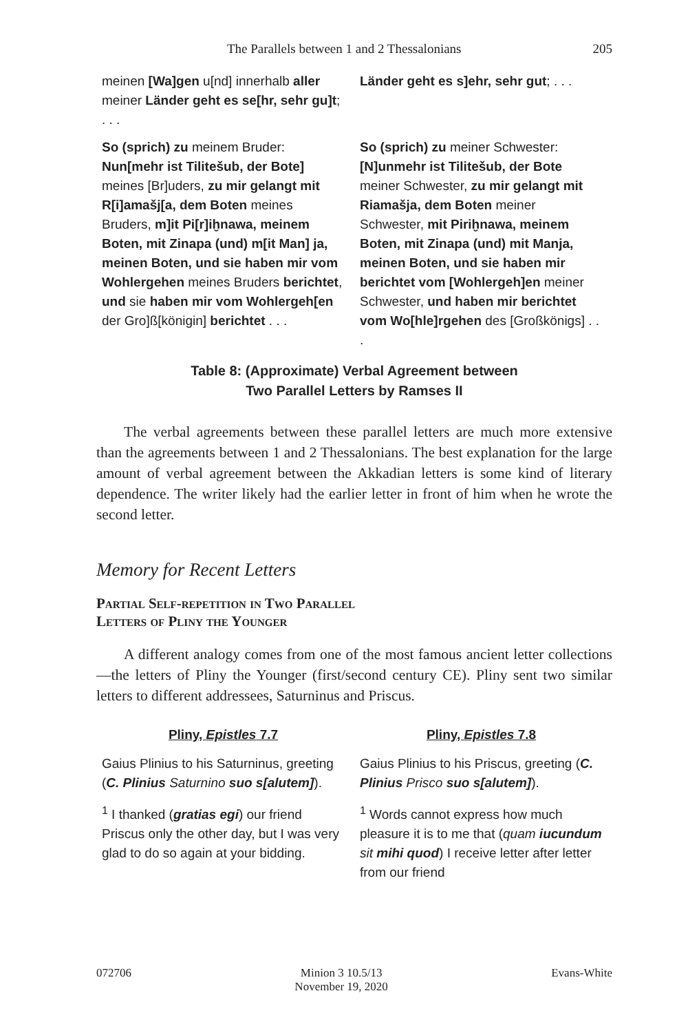The Parallels between 1 and 2 Thessalonians 205
| meinen [Wa]gen u[nd] innerhalb aller meiner Länder geht es se[hr, sehr gu]t ; . . . | Länder geht es s]ehr, sehr gut ; . . . |
| So (sprich) zu meinem Bruder: Nun[mehr ist Tilitešub, der Bote] meines [Br]uders, zu mir gelangt mit R[i]amašj[a, dem Boten meines Bruders, m]it Pi[r]iḫnawa, meinem Boten, mit Zinapa (und) m[it Man] ja, meinen Boten, und sie haben mir vom Wohlergehen meines Bruders berichtet , und sie haben mir vom Wohlergeh[en der Gro]ß[königin] berichtet . . . | So (sprich) zu meiner Schwester: [N]unmehr ist Tilitešub, der Bote meiner Schwester, zu mir gelangt mit Riamašja, dem Boten meiner Schwester, mit Piriḫnawa, meinem Boten, mit Zinapa (und) mit Manja, meinen Boten, und sie haben mir berichtet vom [Wohlergeh]en meiner Schwester, und haben mir berichtet vom Wo[hle]rgehen des [Großkönigs] . . . |
Table 8: (Approximate) Verbal Agreement between
Two Parallel Letters by Ramses II
The verbal agreements between these parallel letters are much more extensive than the agreements between 1 and 2 Thessalonians. The best explanation for the large amount of verbal agreement between the Akkadian letters is some kind of literary dependence. The writer likely had the earlier letter in front of him when he wrote the second letter.
Memory for Recent Letters
Partial Self-repetition in Two Parallel
Letters of Pliny the Younger
A different analogy comes from one of the most famous ancient letter collections—the letters of Pliny the Younger (first/second century CE). Pliny sent two similar letters to different addressees, Saturninus and Priscus.
| Pliny, Epistles 7.7 | Pliny, Epistles 7.8 |
| --- | --- |
| Gaius Plinius to his Saturninus, greeting ( C. Plinius Saturnino suo s[alutem] ). | Gaius Plinius to his Priscus, greeting ( C. Plinius Prisco suo s[alutem] ). |
| <sup>1</sup> I thanked ( gratias egi ) our friend Priscus only the other day, but I was very glad to do so again at your bidding. | <sup>1</sup> Words cannot express how much pleasure it is to me that ( quam iucundum sit mihi quod ) I receive letter after letter from our friend |
072706 Minion 3 10.5/13
November 19, 2020
Evans-White